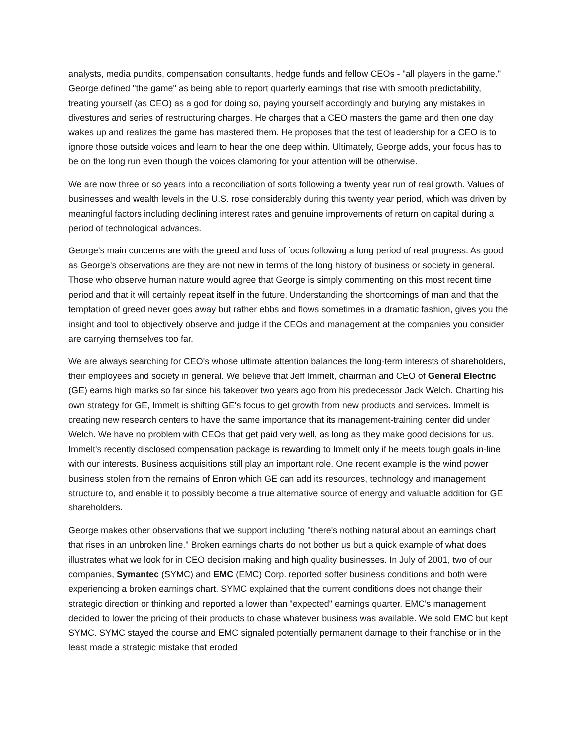analysts, media pundits, compensation consultants, hedge funds and fellow CEOs - "all players in the game." George defined "the game" as being able to report quarterly earnings that rise with smooth predictability, treating yourself (as CEO) as a god for doing so, paying yourself accordingly and burying any mistakes in divestures and series of restructuring charges. He charges that a CEO masters the game and then one day wakes up and realizes the game has mastered them. He proposes that the test of leadership for a CEO is to ignore those outside voices and learn to hear the one deep within. Ultimately, George adds, your focus has to be on the long run even though the voices clamoring for your attention will be otherwise.
We are now three or so years into a reconciliation of sorts following a twenty year run of real growth. Values of businesses and wealth levels in the U.S. rose considerably during this twenty year period, which was driven by meaningful factors including declining interest rates and genuine improvements of return on capital during a period of technological advances.
George's main concerns are with the greed and loss of focus following a long period of real progress. As good as George's observations are they are not new in terms of the long history of business or society in general. Those who observe human nature would agree that George is simply commenting on this most recent time period and that it will certainly repeat itself in the future. Understanding the shortcomings of man and that the temptation of greed never goes away but rather ebbs and flows sometimes in a dramatic fashion, gives you the insight and tool to objectively observe and judge if the CEOs and management at the companies you consider are carrying themselves too far.
We are always searching for CEO's whose ultimate attention balances the long-term interests of shareholders, their employees and society in general. We believe that Jeff Immelt, chairman and CEO of General Electric (GE) earns high marks so far since his takeover two years ago from his predecessor Jack Welch. Charting his own strategy for GE, Immelt is shifting GE's focus to get growth from new products and services. Immelt is creating new research centers to have the same importance that its management-training center did under Welch. We have no problem with CEOs that get paid very well, as long as they make good decisions for us. Immelt's recently disclosed compensation package is rewarding to Immelt only if he meets tough goals in-line with our interests. Business acquisitions still play an important role. One recent example is the wind power business stolen from the remains of Enron which GE can add its resources, technology and management structure to, and enable it to possibly become a true alternative source of energy and valuable addition for GE shareholders.
George makes other observations that we support including "there's nothing natural about an earnings chart that rises in an unbroken line." Broken earnings charts do not bother us but a quick example of what does illustrates what we look for in CEO decision making and high quality businesses. In July of 2001, two of our companies, Symantec (SYMC) and EMC (EMC) Corp. reported softer business conditions and both were experiencing a broken earnings chart. SYMC explained that the current conditions does not change their strategic direction or thinking and reported a lower than "expected" earnings quarter. EMC's management decided to lower the pricing of their products to chase whatever business was available. We sold EMC but kept SYMC. SYMC stayed the course and EMC signaled potentially permanent damage to their franchise or in the least made a strategic mistake that eroded